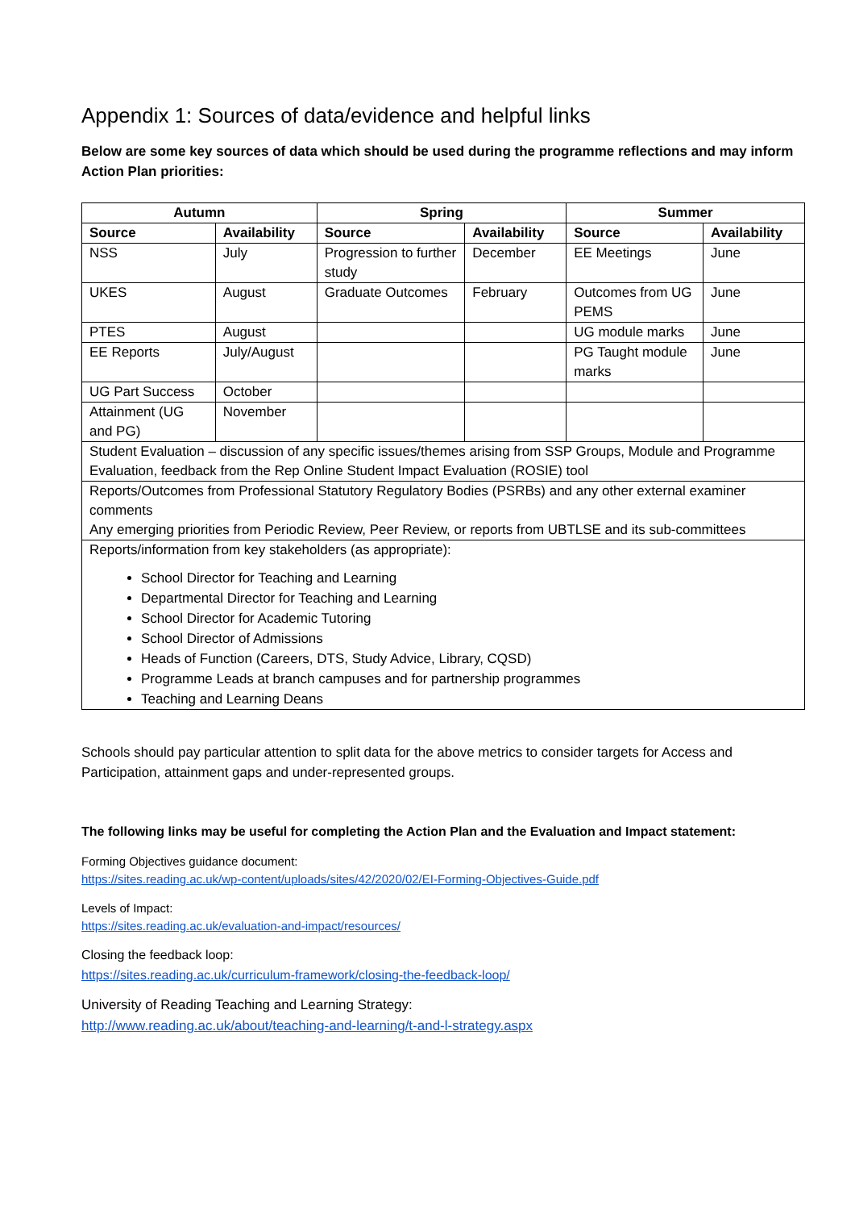Appendix 1: Sources of data/evidence and helpful links
Below are some key sources of data which should be used during the programme reflections and may inform Action Plan priorities:
| Autumn | | Spring | | Summer | |
| --- | --- | --- | --- | --- | --- |
| Source | Availability | Source | Availability | Source | Availability |
| NSS | July | Progression to further study | December | EE Meetings | June |
| UKES | August | Graduate Outcomes | February | Outcomes from UG PEMS | June |
| PTES | August | | | UG module marks | June |
| EE Reports | July/August | | | PG Taught module marks | June |
| UG Part Success | October | | | | |
| Attainment (UG and PG) | November | | | | |
| Student Evaluation – discussion of any specific issues/themes arising from SSP Groups, Module and Programme Evaluation, feedback from the Rep Online Student Impact Evaluation (ROSIE) tool | | | | | |
| Reports/Outcomes from Professional Statutory Regulatory Bodies (PSRBs) and any other external examiner comments Any emerging priorities from Periodic Review, Peer Review, or reports from UBTLSE and its sub-committees | | | | | |
| Reports/information from key stakeholders (as appropriate): School Director for Teaching and Learning Departmental Director for Teaching and Learning School Director for Academic Tutoring School Director of Admissions Heads of Function (Careers, DTS, Study Advice, Library, CQSD) Programme Leads at branch campuses and for partnership programmes Teaching and Learning Deans | | | | | |
Schools should pay particular attention to split data for the above metrics to consider targets for Access and Participation, attainment gaps and under-represented groups.
The following links may be useful for completing the Action Plan and the Evaluation and Impact statement:
Forming Objectives guidance document:
https://sites.reading.ac.uk/wp-content/uploads/sites/42/2020/02/EI-Forming-Objectives-Guide.pdf
Levels of Impact:
https://sites.reading.ac.uk/evaluation-and-impact/resources/
Closing the feedback loop:
https://sites.reading.ac.uk/curriculum-framework/closing-the-feedback-loop/
University of Reading Teaching and Learning Strategy:
http://www.reading.ac.uk/about/teaching-and-learning/t-and-l-strategy.aspx